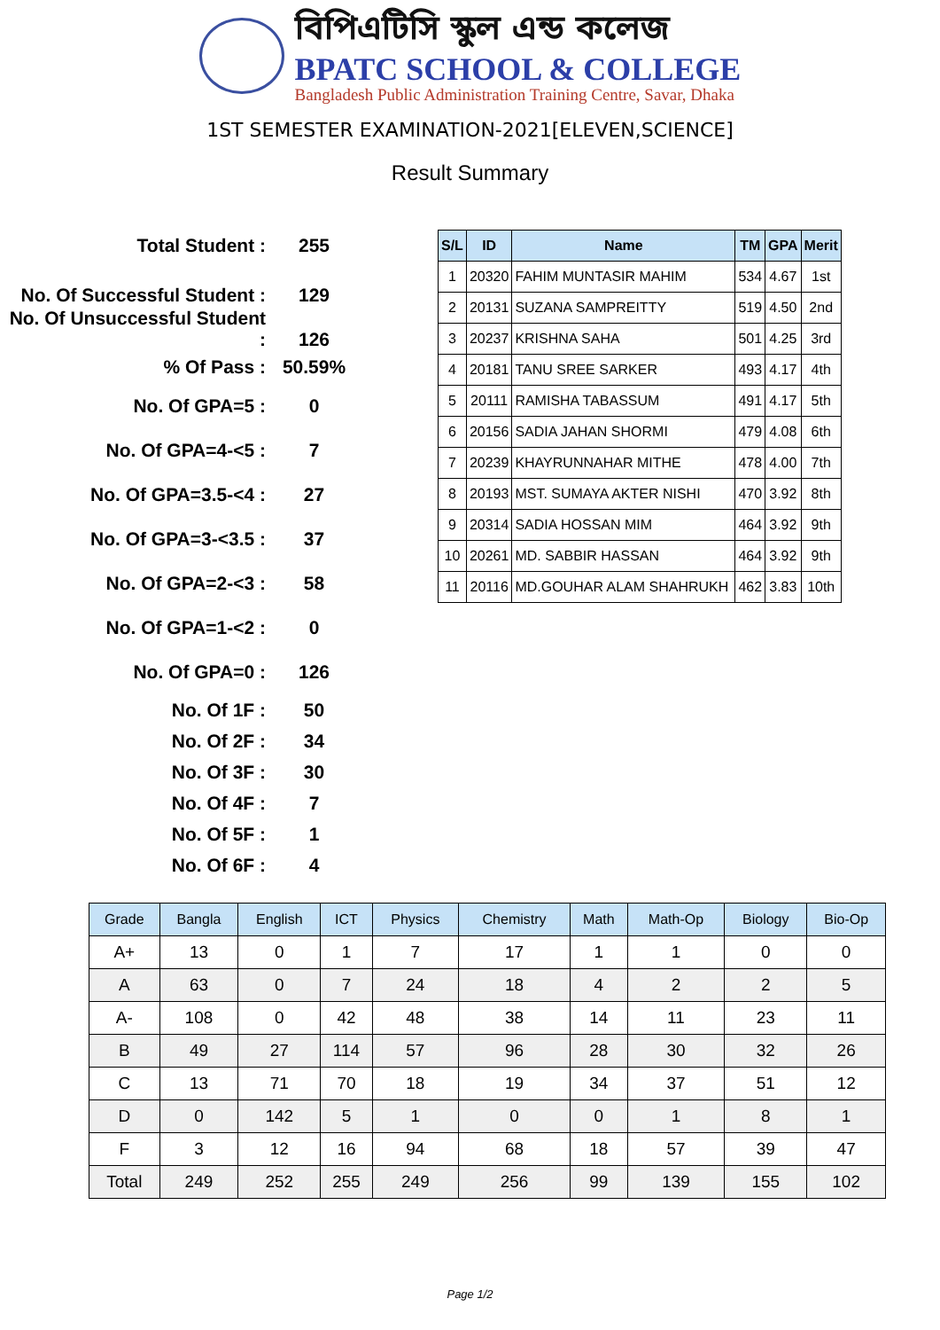বিপিএটিসি স্কুল এন্ড কলেজ
BPATC SCHOOL & COLLEGE
Bangladesh Public Administration Training Centre, Savar, Dhaka
1ST SEMESTER EXAMINATION-2021[ELEVEN,SCIENCE]
Result Summary
| Total Student : | 255 |
| No. Of Successful Student : | 129 |
| No. Of Unsuccessful Student : | 126 |
| % Of Pass : | 50.59% |
| No. Of GPA=5 : | 0 |
| No. Of GPA=4-<5 : | 7 |
| No. Of GPA=3.5-<4 : | 27 |
| No. Of GPA=3-<3.5 : | 37 |
| No. Of GPA=2-<3 : | 58 |
| No. Of GPA=1-<2 : | 0 |
| No. Of GPA=0 : | 126 |
| No. Of 1F : | 50 |
| No. Of 2F : | 34 |
| No. Of 3F : | 30 |
| No. Of 4F : | 7 |
| No. Of 5F : | 1 |
| No. Of 6F : | 4 |
| S/L | ID | Name | TM | GPA | Merit |
| --- | --- | --- | --- | --- | --- |
| 1 | 20320 | FAHIM MUNTASIR MAHIM | 534 | 4.67 | 1st |
| 2 | 20131 | SUZANA SAMPREITTY | 519 | 4.50 | 2nd |
| 3 | 20237 | KRISHNA SAHA | 501 | 4.25 | 3rd |
| 4 | 20181 | TANU SREE SARKER | 493 | 4.17 | 4th |
| 5 | 20111 | RAMISHA TABASSUM | 491 | 4.17 | 5th |
| 6 | 20156 | SADIA JAHAN SHORMI | 479 | 4.08 | 6th |
| 7 | 20239 | KHAYRUNNAHAR MITHE | 478 | 4.00 | 7th |
| 8 | 20193 | MST. SUMAYA AKTER NISHI | 470 | 3.92 | 8th |
| 9 | 20314 | SADIA HOSSAN MIM | 464 | 3.92 | 9th |
| 10 | 20261 | MD. SABBIR HASSAN | 464 | 3.92 | 9th |
| 11 | 20116 | MD.GOUHAR ALAM SHAHRUKH | 462 | 3.83 | 10th |
| Grade | Bangla | English | ICT | Physics | Chemistry | Math | Math-Op | Biology | Bio-Op |
| --- | --- | --- | --- | --- | --- | --- | --- | --- | --- |
| A+ | 13 | 0 | 1 | 7 | 17 | 1 | 1 | 0 | 0 |
| A | 63 | 0 | 7 | 24 | 18 | 4 | 2 | 2 | 5 |
| A- | 108 | 0 | 42 | 48 | 38 | 14 | 11 | 23 | 11 |
| B | 49 | 27 | 114 | 57 | 96 | 28 | 30 | 32 | 26 |
| C | 13 | 71 | 70 | 18 | 19 | 34 | 37 | 51 | 12 |
| D | 0 | 142 | 5 | 1 | 0 | 0 | 1 | 8 | 1 |
| F | 3 | 12 | 16 | 94 | 68 | 18 | 57 | 39 | 47 |
| Total | 249 | 252 | 255 | 249 | 256 | 99 | 139 | 155 | 102 |
Page 1/2